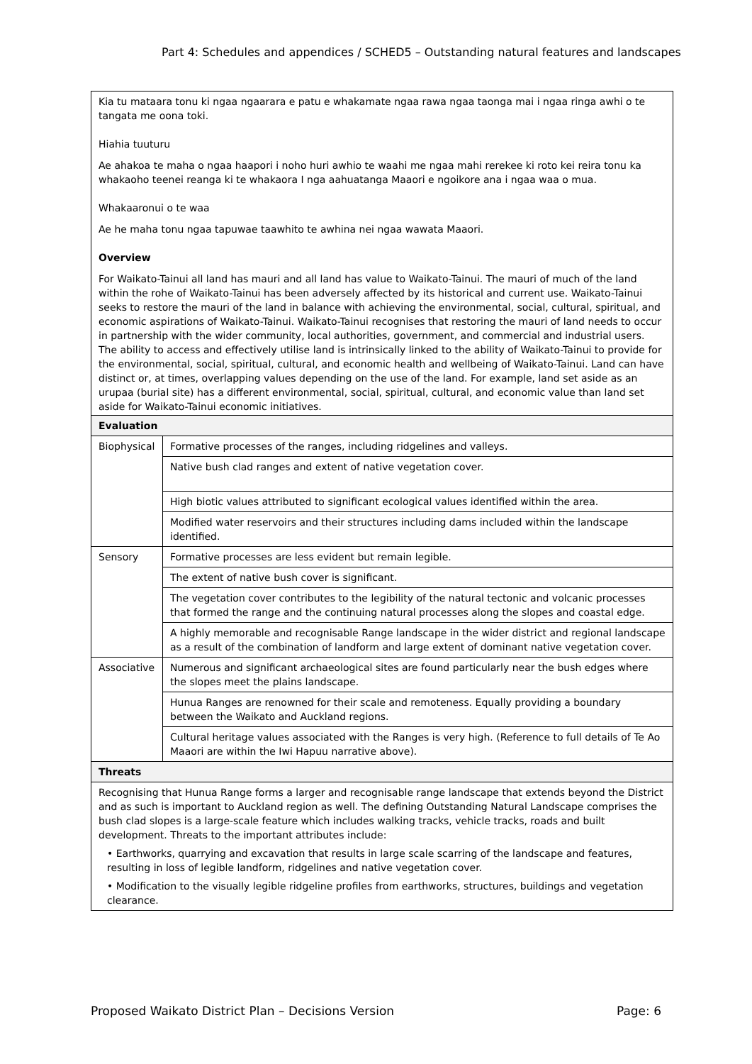Part 4: Schedules and appendices / SCHED5 – Outstanding natural features and landscapes
| Kia tu mataara tonu ki ngaa ngaarara e patu e whakamate ngaa rawa ngaa taonga mai i ngaa ringa awhi o te tangata me oona toki. Hiahia tuuturu Ae ahakoa te maha o ngaa haapori i noho huri awhio te waahi me ngaa mahi rerekee ki roto kei reira tonu ka whakaoho teenei reanga ki te whakaora I nga aahuatanga Maaori e ngoikore ana i ngaa waa o mua. Whakaaronui o te waa Ae he maha tonu ngaa tapuwae taawhito te awhina nei ngaa wawata Maaori. Overview For Waikato-Tainui all land has mauri and all land has value to Waikato-Tainui. The mauri of much of the land within the rohe of Waikato-Tainui has been adversely affected by its historical and current use. Waikato-Tainui seeks to restore the mauri of the land in balance with achieving the environmental, social, cultural, spiritual, and economic aspirations of Waikato-Tainui. Waikato-Tainui recognises that restoring the mauri of land needs to occur in partnership with the wider community, local authorities, government, and commercial and industrial users. The ability to access and effectively utilise land is intrinsically linked to the ability of Waikato-Tainui to provide for the environmental, social, spiritual, cultural, and economic health and wellbeing of Waikato-Tainui. Land can have distinct or, at times, overlapping values depending on the use of the land. For example, land set aside as an urupaa (burial site) has a different environmental, social, spiritual, cultural, and economic value than land set aside for Waikato-Tainui economic initiatives. | |
| Evaluation | |
| Biophysical | Formative processes of the ranges, including ridgelines and valleys. |
| | Native bush clad ranges and extent of native vegetation cover. |
| | High biotic values attributed to significant ecological values identified within the area. |
| | Modified water reservoirs and their structures including dams included within the landscape identified. |
| Sensory | Formative processes are less evident but remain legible. |
| | The extent of native bush cover is significant. |
| | The vegetation cover contributes to the legibility of the natural tectonic and volcanic processes that formed the range and the continuing natural processes along the slopes and coastal edge. |
| | A highly memorable and recognisable Range landscape in the wider district and regional landscape as a result of the combination of landform and large extent of dominant native vegetation cover. |
| Associative | Numerous and significant archaeological sites are found particularly near the bush edges where the slopes meet the plains landscape. |
| | Hunua Ranges are renowned for their scale and remoteness. Equally providing a boundary between the Waikato and Auckland regions. |
| | Cultural heritage values associated with the Ranges is very high. (Reference to full details of Te Ao Maaori are within the Iwi Hapuu narrative above). |
| Threats | |
| Recognising that Hunua Range forms a larger and recognisable range landscape that extends beyond the District and as such is important to Auckland region as well. The defining Outstanding Natural Landscape comprises the bush clad slopes is a large-scale feature which includes walking tracks, vehicle tracks, roads and built development. Threats to the important attributes include: • Earthworks, quarrying and excavation that results in large scale scarring of the landscape and features, resulting in loss of legible landform, ridgelines and native vegetation cover. • Modification to the visually legible ridgeline profiles from earthworks, structures, buildings and vegetation clearance. | |
Proposed Waikato District Plan – Decisions Version Page: 6